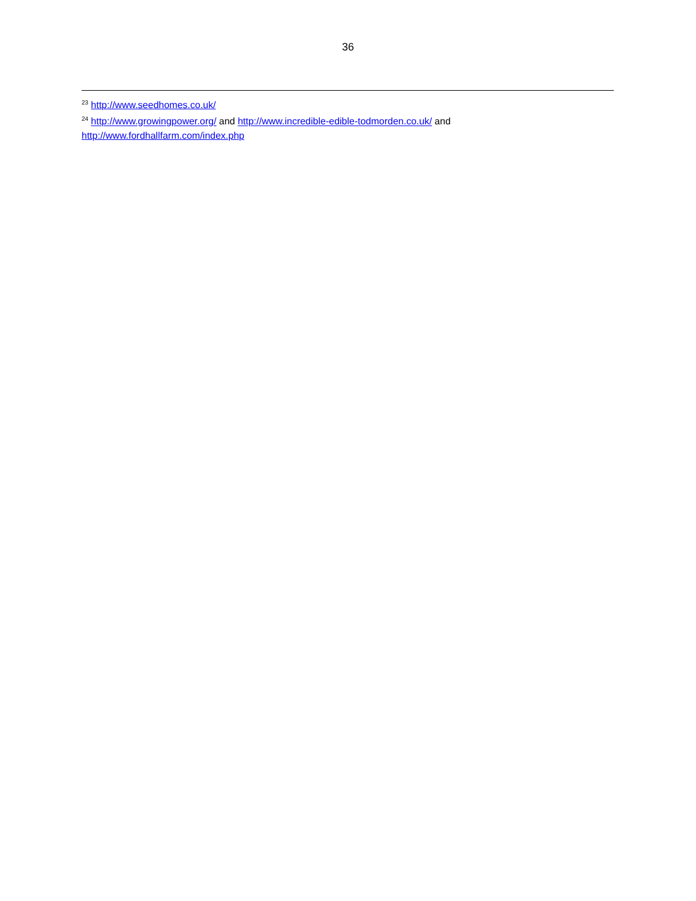36
<sup>23</sup> http://www.seedhomes.co.uk/
<sup>24</sup> http://www.growingpower.org/ and http://www.incredible-edible-todmorden.co.uk/ and http://www.fordhallfarm.com/index.php